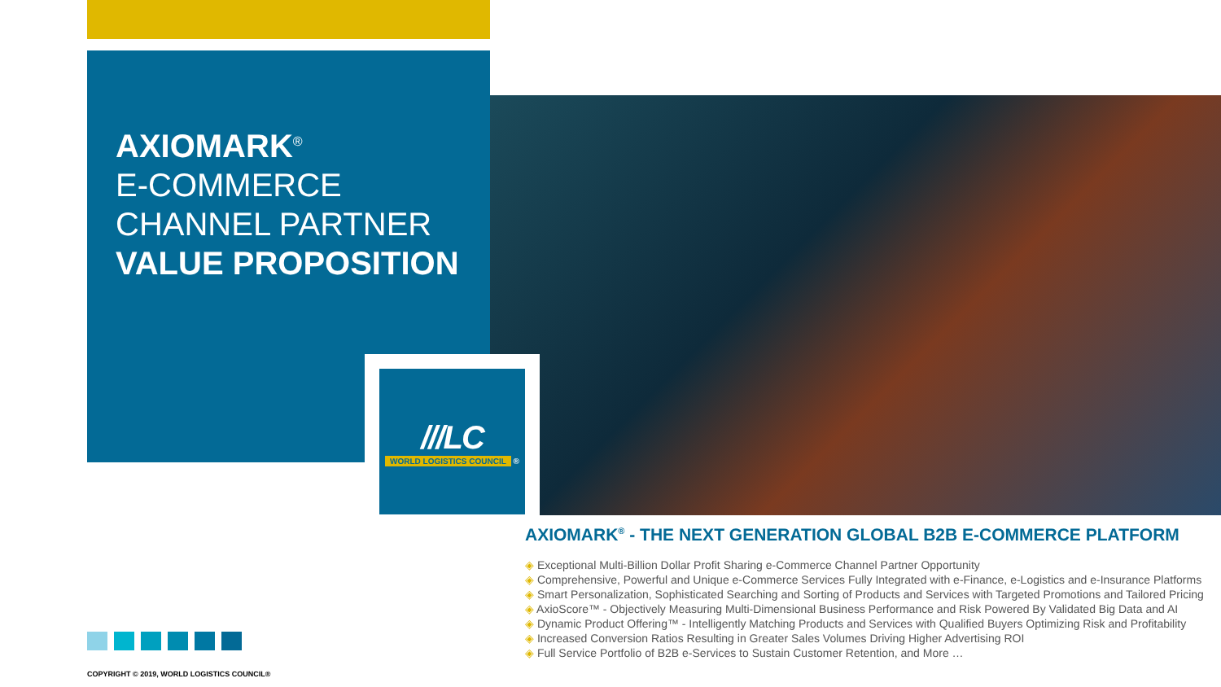AXIOMARK<sup>®</sup>
E-COMMERCE
CHANNEL PARTNER
VALUE PROPOSITION
///LC
WORLD LOGISTICS COUNCIL ®
AXIOMARK<sup>®</sup> - THE NEXT GENERATION GLOBAL B2B E-COMMERCE PLATFORM
◈ Exceptional Multi-Billion Dollar Profit Sharing e-Commerce Channel Partner Opportunity
◈ Comprehensive, Powerful and Unique e-Commerce Services Fully Integrated with e-Finance, e-Logistics and e-Insurance Platforms
◈ Smart Personalization, Sophisticated Searching and Sorting of Products and Services with Targeted Promotions and Tailored Pricing
◈ AxioScore™ - Objectively Measuring Multi-Dimensional Business Performance and Risk Powered By Validated Big Data and AI
◈ Dynamic Product Offering™ - Intelligently Matching Products and Services with Qualified Buyers Optimizing Risk and Profitability
◈ Increased Conversion Ratios Resulting in Greater Sales Volumes Driving Higher Advertising ROI
◈ Full Service Portfolio of B2B e-Services to Sustain Customer Retention, and More …
COPYRIGHT © 2019, WORLD LOGISTICS COUNCIL®